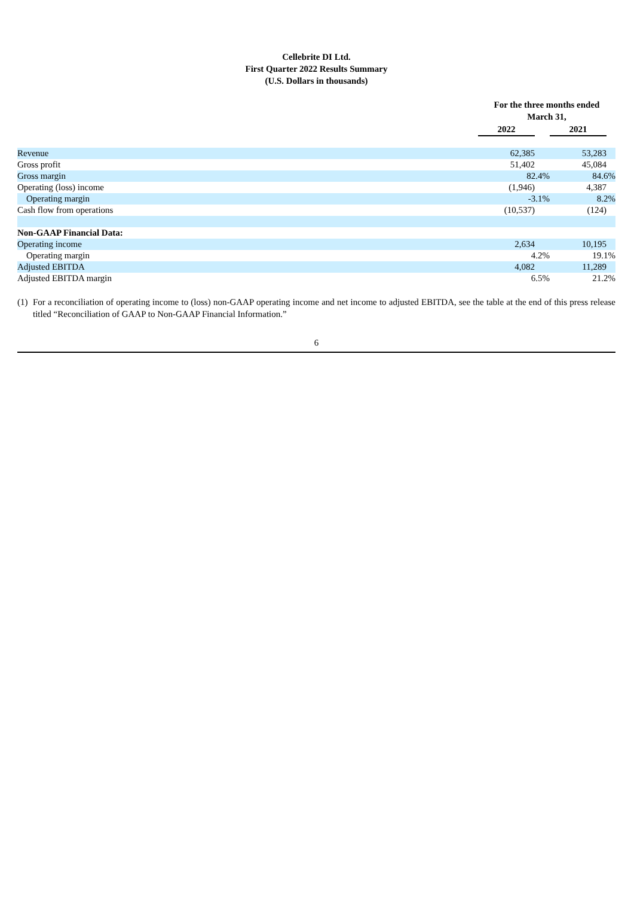Cellebrite DI Ltd.
First Quarter 2022 Results Summary
(U.S. Dollars in thousands)
| | For the three months ended March 31, | | | |
| --- | --- | --- | --- | --- |
| | 2022 | | 2021 | |
| Revenue | 62,385 | | 53,283 | |
| Gross profit | 51,402 | | 45,084 | |
| Gross margin | 82.4% | | 84.6% | |
| Operating (loss) income | (1,946) | | 4,387 | |
| Operating margin | -3.1% | | 8.2% | |
| Cash flow from operations | (10,537) | | (124) | |
| Non-GAAP Financial Data: | | | | |
| Operating income | 2,634 | | 10,195 | |
| Operating margin | 4.2% | | 19.1% | |
| Adjusted EBITDA | 4,082 | | 11,289 | |
| Adjusted EBITDA margin | 6.5% | | 21.2% | |
(1) For a reconciliation of operating income to (loss) non-GAAP operating income and net income to adjusted EBITDA, see the table at the end of this press release titled “Reconciliation of GAAP to Non-GAAP Financial Information.”
6